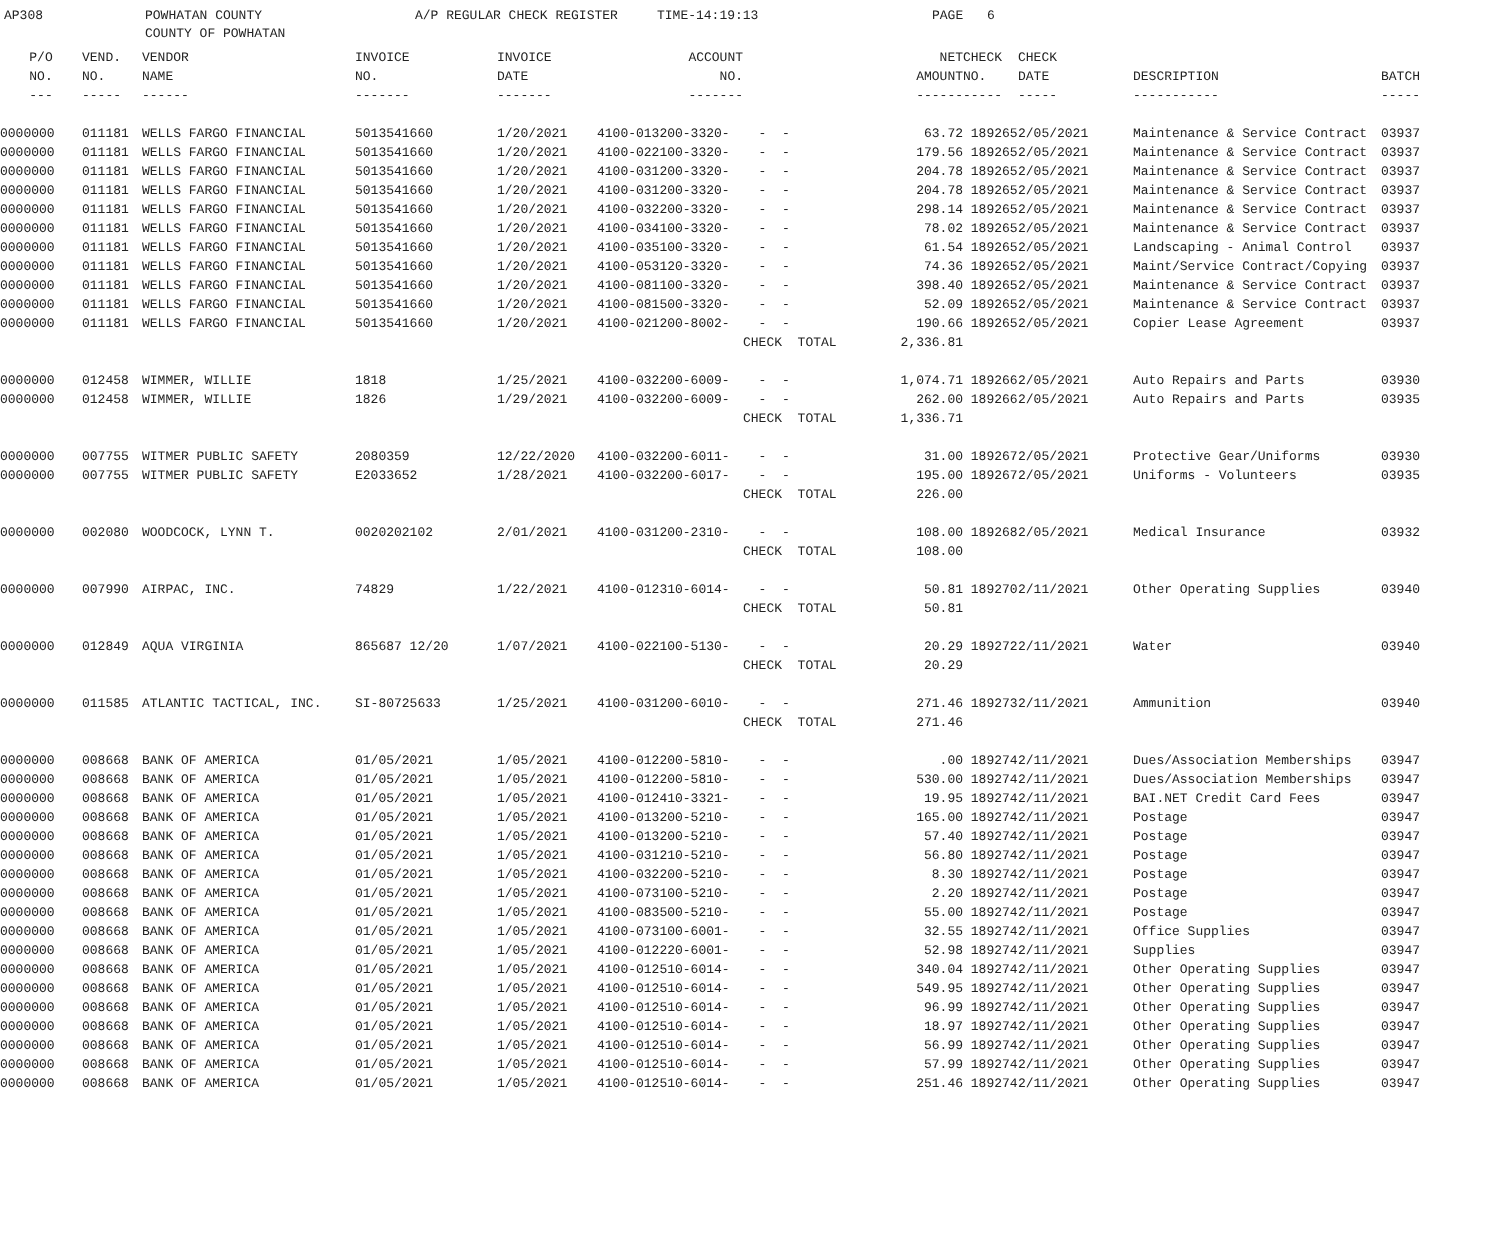AP308 POWHATAN COUNTY A/P REGULAR CHECK REGISTER TIME-14:19:13 PAGE 6
COUNTY OF POWHATAN
| P/O | VEND. | VENDOR | INVOICE | INVOICE | ACCOUNT | | NET | CHECK | CHECK | | |
| --- | --- | --- | --- | --- | --- | --- | --- | --- | --- | --- | --- |
| NO. | NO. | NAME | NO. | DATE | NO. | | AMOUNT | NO. | DATE | DESCRIPTION | BATCH |
| --- | ----- | ------ | ------- | ------- | ------- | | ------ | ----- | ----- | ----------- | ----- |
| 0000000 | 011181 | WELLS FARGO FINANCIAL | 5013541660 | 1/20/2021 | 4100-013200-3320- | - - | 63.72 | 189265 | 2/05/2021 | Maintenance & Service Contract | 03937 |
| 0000000 | 011181 | WELLS FARGO FINANCIAL | 5013541660 | 1/20/2021 | 4100-022100-3320- | - - | 179.56 | 189265 | 2/05/2021 | Maintenance & Service Contract | 03937 |
| 0000000 | 011181 | WELLS FARGO FINANCIAL | 5013541660 | 1/20/2021 | 4100-031200-3320- | - - | 204.78 | 189265 | 2/05/2021 | Maintenance & Service Contract | 03937 |
| 0000000 | 011181 | WELLS FARGO FINANCIAL | 5013541660 | 1/20/2021 | 4100-031200-3320- | - - | 204.78 | 189265 | 2/05/2021 | Maintenance & Service Contract | 03937 |
| 0000000 | 011181 | WELLS FARGO FINANCIAL | 5013541660 | 1/20/2021 | 4100-032200-3320- | - - | 298.14 | 189265 | 2/05/2021 | Maintenance & Service Contract | 03937 |
| 0000000 | 011181 | WELLS FARGO FINANCIAL | 5013541660 | 1/20/2021 | 4100-034100-3320- | - - | 78.02 | 189265 | 2/05/2021 | Maintenance & Service Contract | 03937 |
| 0000000 | 011181 | WELLS FARGO FINANCIAL | 5013541660 | 1/20/2021 | 4100-035100-3320- | - - | 61.54 | 189265 | 2/05/2021 | Landscaping - Animal Control | 03937 |
| 0000000 | 011181 | WELLS FARGO FINANCIAL | 5013541660 | 1/20/2021 | 4100-053120-3320- | - - | 74.36 | 189265 | 2/05/2021 | Maint/Service Contract/Copying | 03937 |
| 0000000 | 011181 | WELLS FARGO FINANCIAL | 5013541660 | 1/20/2021 | 4100-081100-3320- | - - | 398.40 | 189265 | 2/05/2021 | Maintenance & Service Contract | 03937 |
| 0000000 | 011181 | WELLS FARGO FINANCIAL | 5013541660 | 1/20/2021 | 4100-081500-3320- | - - | 52.09 | 189265 | 2/05/2021 | Maintenance & Service Contract | 03937 |
| 0000000 | 011181 | WELLS FARGO FINANCIAL | 5013541660 | 1/20/2021 | 4100-021200-8002- | - - | 190.66 | 189265 | 2/05/2021 | Copier Lease Agreement | 03937 |
| | | | | | | CHECK TOTAL | 2,336.81 | | | | |
| 0000000 | 012458 | WIMMER, WILLIE | 1818 | 1/25/2021 | 4100-032200-6009- | - - | 1,074.71 | 189266 | 2/05/2021 | Auto Repairs and Parts | 03930 |
| 0000000 | 012458 | WIMMER, WILLIE | 1826 | 1/29/2021 | 4100-032200-6009- | - - | 262.00 | 189266 | 2/05/2021 | Auto Repairs and Parts | 03935 |
| | | | | | | CHECK TOTAL | 1,336.71 | | | | |
| 0000000 | 007755 | WITMER PUBLIC SAFETY | 2080359 | 12/22/2020 | 4100-032200-6011- | - - | 31.00 | 189267 | 2/05/2021 | Protective Gear/Uniforms | 03930 |
| 0000000 | 007755 | WITMER PUBLIC SAFETY | E2033652 | 1/28/2021 | 4100-032200-6017- | - - | 195.00 | 189267 | 2/05/2021 | Uniforms - Volunteers | 03935 |
| | | | | | | CHECK TOTAL | 226.00 | | | | |
| 0000000 | 002080 | WOODCOCK, LYNN T. | 0020202102 | 2/01/2021 | 4100-031200-2310- | - - | 108.00 | 189268 | 2/05/2021 | Medical Insurance | 03932 |
| | | | | | | CHECK TOTAL | 108.00 | | | | |
| 0000000 | 007990 | AIRPAC, INC. | 74829 | 1/22/2021 | 4100-012310-6014- | - - | 50.81 | 189270 | 2/11/2021 | Other Operating Supplies | 03940 |
| | | | | | | CHECK TOTAL | 50.81 | | | | |
| 0000000 | 012849 | AQUA VIRGINIA | 865687 12/20 | 1/07/2021 | 4100-022100-5130- | - - | 20.29 | 189272 | 2/11/2021 | Water | 03940 |
| | | | | | | CHECK TOTAL | 20.29 | | | | |
| 0000000 | 011585 | ATLANTIC TACTICAL, INC. | SI-80725633 | 1/25/2021 | 4100-031200-6010- | - - | 271.46 | 189273 | 2/11/2021 | Ammunition | 03940 |
| | | | | | | CHECK TOTAL | 271.46 | | | | |
| 0000000 | 008668 | BANK OF AMERICA | 01/05/2021 | 1/05/2021 | 4100-012200-5810- | - - | .00 | 189274 | 2/11/2021 | Dues/Association Memberships | 03947 |
| 0000000 | 008668 | BANK OF AMERICA | 01/05/2021 | 1/05/2021 | 4100-012200-5810- | - - | 530.00 | 189274 | 2/11/2021 | Dues/Association Memberships | 03947 |
| 0000000 | 008668 | BANK OF AMERICA | 01/05/2021 | 1/05/2021 | 4100-012410-3321- | - - | 19.95 | 189274 | 2/11/2021 | BAI.NET Credit Card Fees | 03947 |
| 0000000 | 008668 | BANK OF AMERICA | 01/05/2021 | 1/05/2021 | 4100-013200-5210- | - - | 165.00 | 189274 | 2/11/2021 | Postage | 03947 |
| 0000000 | 008668 | BANK OF AMERICA | 01/05/2021 | 1/05/2021 | 4100-013200-5210- | - - | 57.40 | 189274 | 2/11/2021 | Postage | 03947 |
| 0000000 | 008668 | BANK OF AMERICA | 01/05/2021 | 1/05/2021 | 4100-031210-5210- | - - | 56.80 | 189274 | 2/11/2021 | Postage | 03947 |
| 0000000 | 008668 | BANK OF AMERICA | 01/05/2021 | 1/05/2021 | 4100-032200-5210- | - - | 8.30 | 189274 | 2/11/2021 | Postage | 03947 |
| 0000000 | 008668 | BANK OF AMERICA | 01/05/2021 | 1/05/2021 | 4100-073100-5210- | - - | 2.20 | 189274 | 2/11/2021 | Postage | 03947 |
| 0000000 | 008668 | BANK OF AMERICA | 01/05/2021 | 1/05/2021 | 4100-083500-5210- | - - | 55.00 | 189274 | 2/11/2021 | Postage | 03947 |
| 0000000 | 008668 | BANK OF AMERICA | 01/05/2021 | 1/05/2021 | 4100-073100-6001- | - - | 32.55 | 189274 | 2/11/2021 | Office Supplies | 03947 |
| 0000000 | 008668 | BANK OF AMERICA | 01/05/2021 | 1/05/2021 | 4100-012220-6001- | - - | 52.98 | 189274 | 2/11/2021 | Supplies | 03947 |
| 0000000 | 008668 | BANK OF AMERICA | 01/05/2021 | 1/05/2021 | 4100-012510-6014- | - - | 340.04 | 189274 | 2/11/2021 | Other Operating Supplies | 03947 |
| 0000000 | 008668 | BANK OF AMERICA | 01/05/2021 | 1/05/2021 | 4100-012510-6014- | - - | 549.95 | 189274 | 2/11/2021 | Other Operating Supplies | 03947 |
| 0000000 | 008668 | BANK OF AMERICA | 01/05/2021 | 1/05/2021 | 4100-012510-6014- | - - | 96.99 | 189274 | 2/11/2021 | Other Operating Supplies | 03947 |
| 0000000 | 008668 | BANK OF AMERICA | 01/05/2021 | 1/05/2021 | 4100-012510-6014- | - - | 18.97 | 189274 | 2/11/2021 | Other Operating Supplies | 03947 |
| 0000000 | 008668 | BANK OF AMERICA | 01/05/2021 | 1/05/2021 | 4100-012510-6014- | - - | 56.99 | 189274 | 2/11/2021 | Other Operating Supplies | 03947 |
| 0000000 | 008668 | BANK OF AMERICA | 01/05/2021 | 1/05/2021 | 4100-012510-6014- | - - | 57.99 | 189274 | 2/11/2021 | Other Operating Supplies | 03947 |
| 0000000 | 008668 | BANK OF AMERICA | 01/05/2021 | 1/05/2021 | 4100-012510-6014- | - - | 251.46 | 189274 | 2/11/2021 | Other Operating Supplies | 03947 |